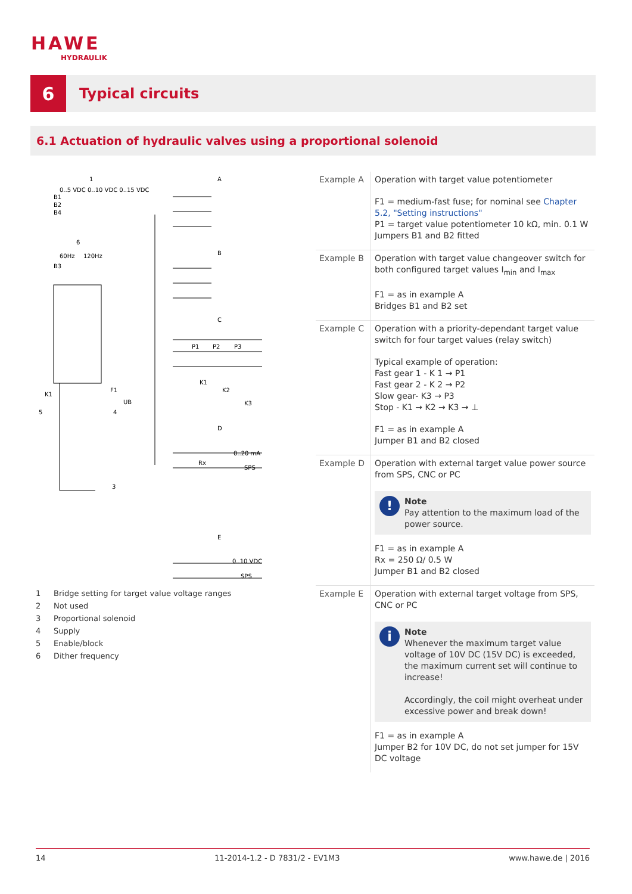HAWE
HYDRAULIK
6
Typical circuits
6.1 Actuation of hydraulic valves using a proportional solenoid
1
A
B
C
D
E
0..5 VDC 0..10 VDC 0..15 VDC
B1
B2
B4
6
60Hz
120Hz
B3
K1
F1
UB
5
4
3
P1
P2
P3
K1
K2
K3
0..20 mA
SPS
Rx
0..10 VDC
SPS
1 Bridge setting for target value voltage ranges
2 Not used
3 Proportional solenoid
4 Supply
5 Enable/block
6 Dither frequency
| Example A | Operation with target value potentiometer F1 = medium-fast fuse; for nominal see Chapter 5.2, "Setting instructions" P1 = target value potentiometer 10 kΩ, min. 0.1 W Jumpers B1 and B2 fitted |
| Example B | Operation with target value changeover switch for both configured target values I<sub>min</sub> and I<sub>max</sub> F1 = as in example A Bridges B1 and B2 set |
| Example C | Operation with a priority-dependant target value switch for four target values (relay switch) Typical example of operation: Fast gear 1 - K 1 → P1 Fast gear 2 - K 2 → P2 Slow gear- K3 → P3 Stop - K1 → K2 → K3 → ⊥ F1 = as in example A Jumper B1 and B2 closed |
| Example D | Operation with external target value power source from SPS, CNC or PC ! Note Pay attention to the maximum load of the power source. F1 = as in example A Rx = 250 Ω/ 0.5 W Jumper B1 and B2 closed |
| Example E | Operation with external target voltage from SPS, CNC or PC i Note Whenever the maximum target value voltage of 10V DC (15V DC) is exceeded, the maximum current set will continue to increase! Accordingly, the coil might overheat under excessive power and break down! F1 = as in example A Jumper B2 for 10V DC, do not set jumper for 15V DC voltage |
14 11-2014-1.2 - D 7831/2 - EV1M3 www.hawe.de | 2016